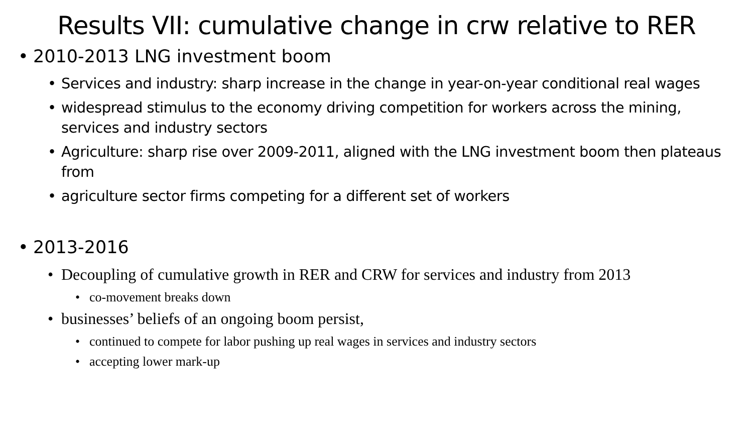Results VII: cumulative change in crw relative to RER
2010-2013 LNG investment boom
Services and industry: sharp increase in the change in year-on-year conditional real wages
widespread stimulus to the economy driving competition for workers across the mining, services and industry sectors
Agriculture: sharp rise over 2009-2011, aligned with the LNG investment boom then plateaus from
agriculture sector firms competing for a different set of workers
2013-2016
Decoupling of cumulative growth in RER and CRW for services and industry from 2013
co-movement breaks down
businesses’ beliefs of an ongoing boom persist,
continued to compete for labor pushing up real wages in services and industry sectors
accepting lower mark-up